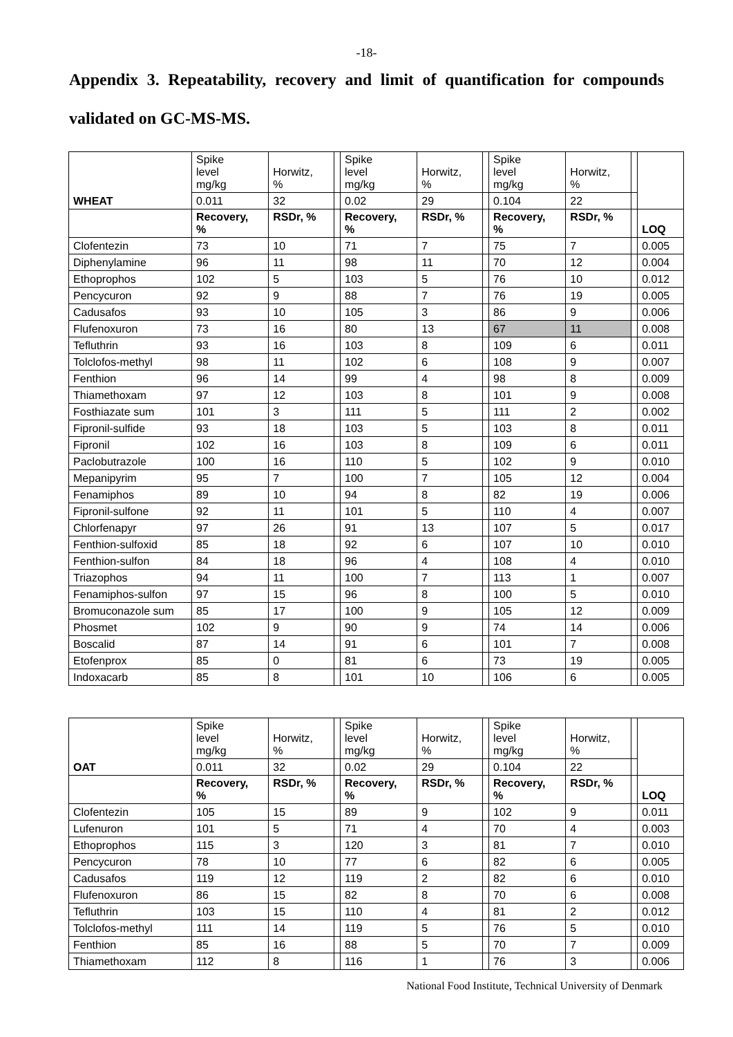-18-
Appendix 3. Repeatability, recovery and limit of quantification for compounds validated on GC-MS-MS.
| WHEAT | Spike level mg/kg | Horwitz, % | | Spike level mg/kg | Horwitz, % | | Spike level mg/kg | Horwitz, % | | |
| | 0.011 | 32 | | 0.02 | 29 | | 0.104 | 22 | | |
| | Recovery, % | RSDr, % | | Recovery, % | RSDr, % | | Recovery, % | RSDr, % | | LOQ |
| Clofentezin | 73 | 10 | | 71 | 7 | | 75 | 7 | | 0.005 |
| Diphenylamine | 96 | 11 | | 98 | 11 | | 70 | 12 | | 0.004 |
| Ethoprophos | 102 | 5 | | 103 | 5 | | 76 | 10 | | 0.012 |
| Pencycuron | 92 | 9 | | 88 | 7 | | 76 | 19 | | 0.005 |
| Cadusafos | 93 | 10 | | 105 | 3 | | 86 | 9 | | 0.006 |
| Flufenoxuron | 73 | 16 | | 80 | 13 | | 67 | 11 | | 0.008 |
| Tefluthrin | 93 | 16 | | 103 | 8 | | 109 | 6 | | 0.011 |
| Tolclofos-methyl | 98 | 11 | | 102 | 6 | | 108 | 9 | | 0.007 |
| Fenthion | 96 | 14 | | 99 | 4 | | 98 | 8 | | 0.009 |
| Thiamethoxam | 97 | 12 | | 103 | 8 | | 101 | 9 | | 0.008 |
| Fosthiazate sum | 101 | 3 | | 111 | 5 | | 111 | 2 | | 0.002 |
| Fipronil-sulfide | 93 | 18 | | 103 | 5 | | 103 | 8 | | 0.011 |
| Fipronil | 102 | 16 | | 103 | 8 | | 109 | 6 | | 0.011 |
| Paclobutrazole | 100 | 16 | | 110 | 5 | | 102 | 9 | | 0.010 |
| Mepanipyrim | 95 | 7 | | 100 | 7 | | 105 | 12 | | 0.004 |
| Fenamiphos | 89 | 10 | | 94 | 8 | | 82 | 19 | | 0.006 |
| Fipronil-sulfone | 92 | 11 | | 101 | 5 | | 110 | 4 | | 0.007 |
| Chlorfenapyr | 97 | 26 | | 91 | 13 | | 107 | 5 | | 0.017 |
| Fenthion-sulfoxid | 85 | 18 | | 92 | 6 | | 107 | 10 | | 0.010 |
| Fenthion-sulfon | 84 | 18 | | 96 | 4 | | 108 | 4 | | 0.010 |
| Triazophos | 94 | 11 | | 100 | 7 | | 113 | 1 | | 0.007 |
| Fenamiphos-sulfon | 97 | 15 | | 96 | 8 | | 100 | 5 | | 0.010 |
| Bromuconazole sum | 85 | 17 | | 100 | 9 | | 105 | 12 | | 0.009 |
| Phosmet | 102 | 9 | | 90 | 9 | | 74 | 14 | | 0.006 |
| Boscalid | 87 | 14 | | 91 | 6 | | 101 | 7 | | 0.008 |
| Etofenprox | 85 | 0 | | 81 | 6 | | 73 | 19 | | 0.005 |
| Indoxacarb | 85 | 8 | | 101 | 10 | | 106 | 6 | | 0.005 |
| OAT | Spike level mg/kg | Horwitz, % | | Spike level mg/kg | Horwitz, % | | Spike level mg/kg | Horwitz, % | | |
| | 0.011 | 32 | | 0.02 | 29 | | 0.104 | 22 | | |
| | Recovery, % | RSDr, % | | Recovery, % | RSDr, % | | Recovery, % | RSDr, % | | LOQ |
| Clofentezin | 105 | 15 | | 89 | 9 | | 102 | 9 | | 0.011 |
| Lufenuron | 101 | 5 | | 71 | 4 | | 70 | 4 | | 0.003 |
| Ethoprophos | 115 | 3 | | 120 | 3 | | 81 | 7 | | 0.010 |
| Pencycuron | 78 | 10 | | 77 | 6 | | 82 | 6 | | 0.005 |
| Cadusafos | 119 | 12 | | 119 | 2 | | 82 | 6 | | 0.010 |
| Flufenoxuron | 86 | 15 | | 82 | 8 | | 70 | 6 | | 0.008 |
| Tefluthrin | 103 | 15 | | 110 | 4 | | 81 | 2 | | 0.012 |
| Tolclofos-methyl | 111 | 14 | | 119 | 5 | | 76 | 5 | | 0.010 |
| Fenthion | 85 | 16 | | 88 | 5 | | 70 | 7 | | 0.009 |
| Thiamethoxam | 112 | 8 | | 116 | 1 | | 76 | 3 | | 0.006 |
National Food Institute, Technical University of Denmark